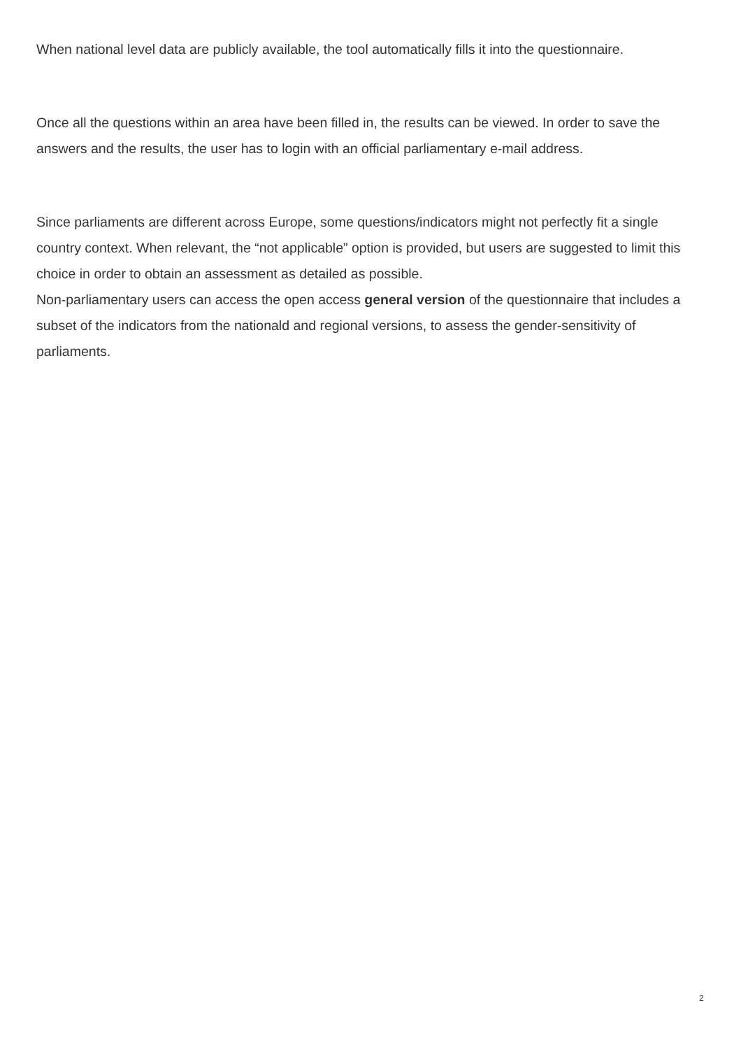When national level data are publicly available, the tool automatically fills it into the questionnaire.
Once all the questions within an area have been filled in, the results can be viewed. In order to save the answers and the results, the user has to login with an official parliamentary e-mail address.
Since parliaments are different across Europe, some questions/indicators might not perfectly fit a single country context. When relevant, the “not applicable” option is provided, but users are suggested to limit this choice in order to obtain an assessment as detailed as possible.
Non-parliamentary users can access the open access general version of the questionnaire that includes a subset of the indicators from the nationald and regional versions, to assess the gender-sensitivity of parliaments.
2